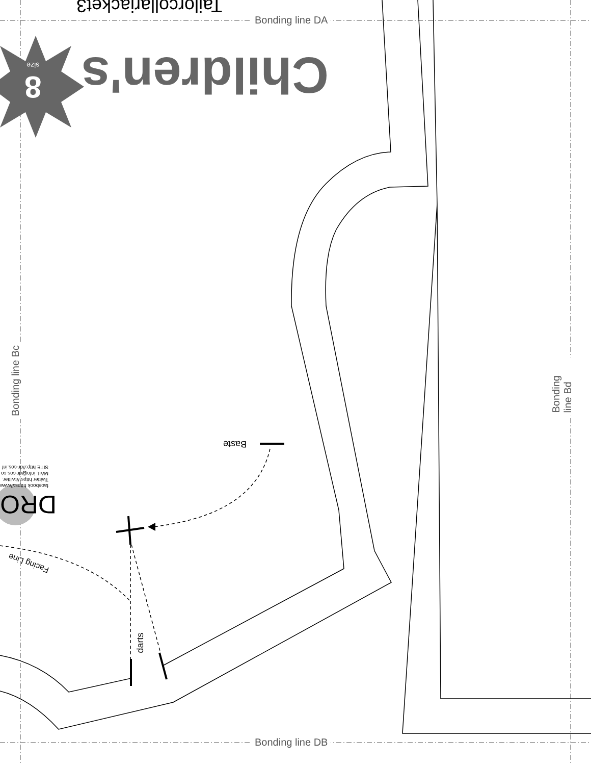Bonding line DA
Bonding line DB
Bonding line Bc Bonding line Bd
Tailorcollarjacket3
Children's
8
size
Baste
facebook https://www
Twitter https://twitter.
MAIL info@dr-cos.co
SITE http://dr-cos.inf
DRO
Facing Line
darts